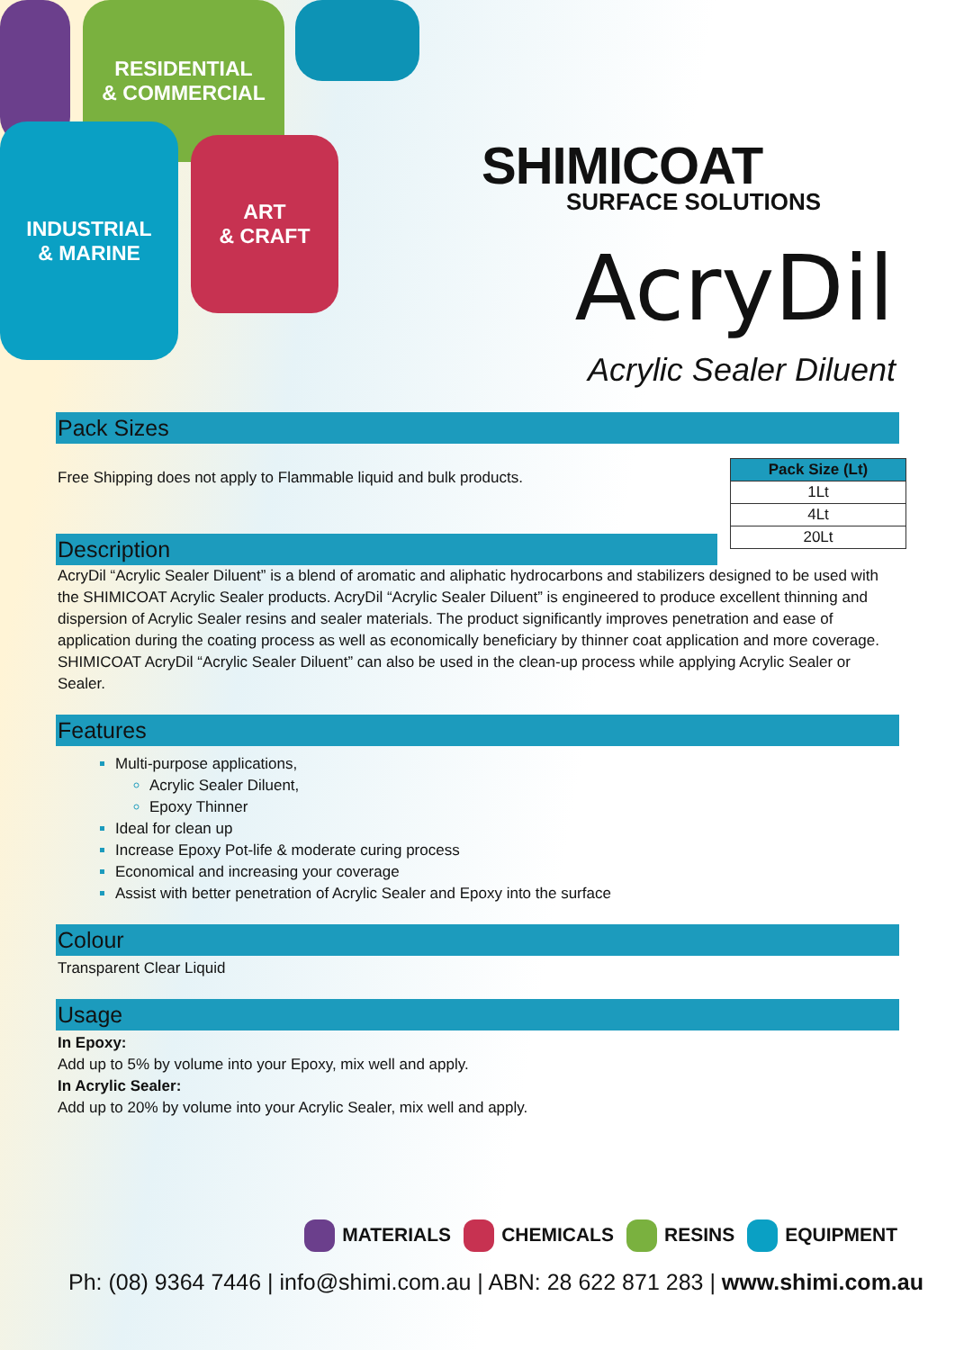RESIDENTIAL
& COMMERCIAL
INDUSTRIAL
& MARINE
ART
& CRAFT
SHIMICOAT
SURFACE SOLUTIONS
AcryDil
Acrylic Sealer Diluent
Pack Sizes
Free Shipping does not apply to Flammable liquid and bulk products.
Description
| Pack Size (Lt) |
| --- |
| 1Lt |
| 4Lt |
| 20Lt |
AcryDil “Acrylic Sealer Diluent” is a blend of aromatic and aliphatic hydrocarbons and stabilizers designed to be used with the SHIMICOAT Acrylic Sealer products. AcryDil “Acrylic Sealer Diluent” is engineered to produce excellent thinning and dispersion of Acrylic Sealer resins and sealer materials. The product significantly improves penetration and ease of application during the coating process as well as economically beneficiary by thinner coat application and more coverage.
SHIMICOAT AcryDil “Acrylic Sealer Diluent” can also be used in the clean-up process while applying Acrylic Sealer or Sealer.
Features
Multi-purpose applications,
Acrylic Sealer Diluent,
Epoxy Thinner
Ideal for clean up
Increase Epoxy Pot-life & moderate curing process
Economical and increasing your coverage
Assist with better penetration of Acrylic Sealer and Epoxy into the surface
Colour
Transparent Clear Liquid
Usage
In Epoxy:
Add up to 5% by volume into your Epoxy, mix well and apply.
In Acrylic Sealer:
Add up to 20% by volume into your Acrylic Sealer, mix well and apply.
MATERIALS CHEMICALS RESINS EQUIPMENT
Ph: (08) 9364 7446 | info@shimi.com.au | ABN: 28 622 871 283 | www.shimi.com.au